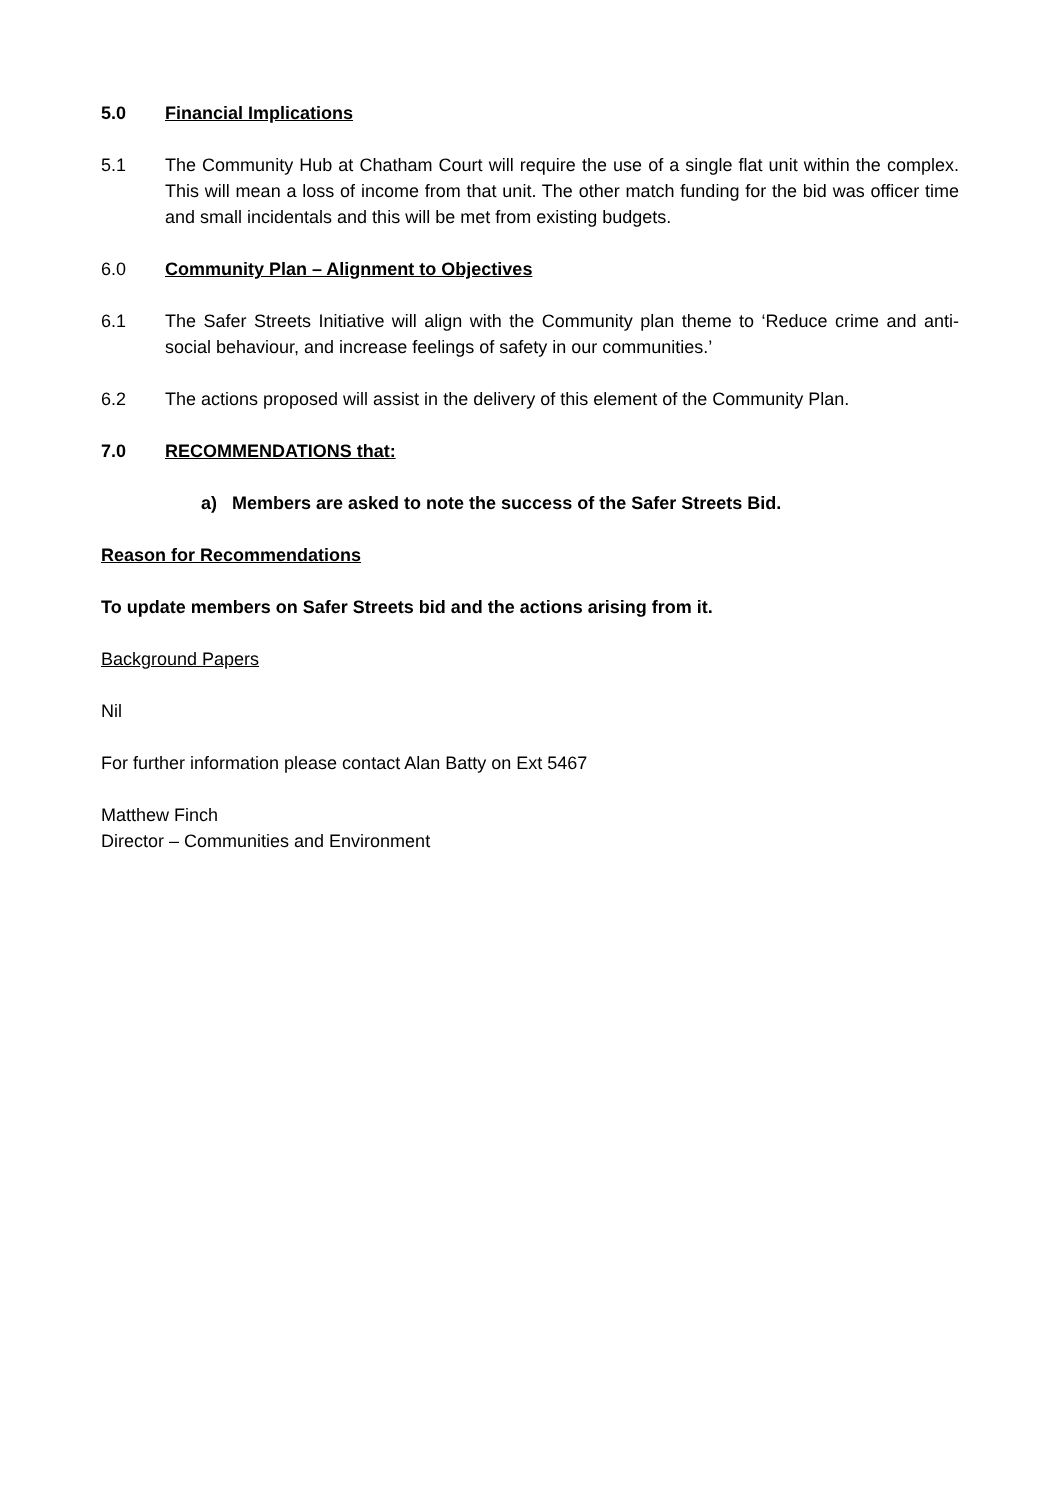5.0 Financial Implications
5.1 The Community Hub at Chatham Court will require the use of a single flat unit within the complex. This will mean a loss of income from that unit. The other match funding for the bid was officer time and small incidentals and this will be met from existing budgets.
6.0 Community Plan – Alignment to Objectives
6.1 The Safer Streets Initiative will align with the Community plan theme to ‘Reduce crime and anti-social behaviour, and increase feelings of safety in our communities.’
6.2 The actions proposed will assist in the delivery of this element of the Community Plan.
7.0 RECOMMENDATIONS that:
a) Members are asked to note the success of the Safer Streets Bid.
Reason for Recommendations
To update members on Safer Streets bid and the actions arising from it.
Background Papers
Nil
For further information please contact Alan Batty on Ext 5467
Matthew Finch
Director – Communities and Environment